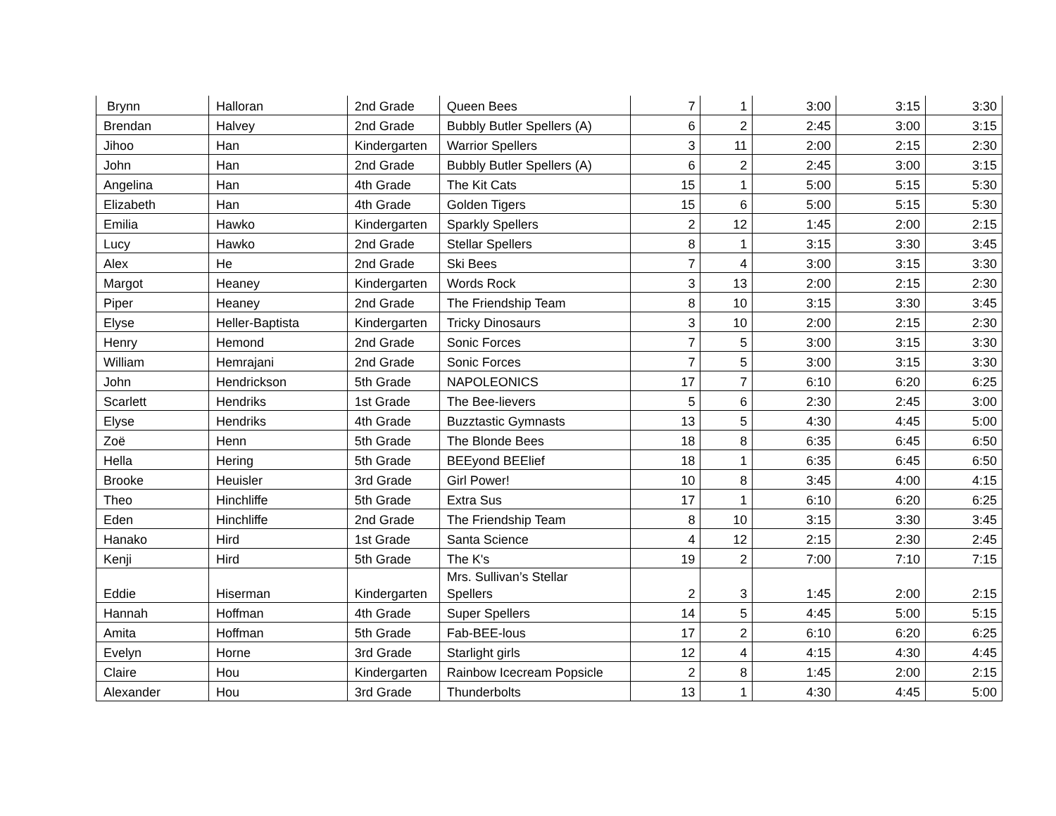| Brynn | Halloran | 2nd Grade | Queen Bees | 7 | 1 | 3:00 | 3:15 | 3:30 |
| Brendan | Halvey | 2nd Grade | Bubbly Butler Spellers (A) | 6 | 2 | 2:45 | 3:00 | 3:15 |
| Jihoo | Han | Kindergarten | Warrior Spellers | 3 | 11 | 2:00 | 2:15 | 2:30 |
| John | Han | 2nd Grade | Bubbly Butler Spellers (A) | 6 | 2 | 2:45 | 3:00 | 3:15 |
| Angelina | Han | 4th Grade | The Kit Cats | 15 | 1 | 5:00 | 5:15 | 5:30 |
| Elizabeth | Han | 4th Grade | Golden Tigers | 15 | 6 | 5:00 | 5:15 | 5:30 |
| Emilia | Hawko | Kindergarten | Sparkly Spellers | 2 | 12 | 1:45 | 2:00 | 2:15 |
| Lucy | Hawko | 2nd Grade | Stellar Spellers | 8 | 1 | 3:15 | 3:30 | 3:45 |
| Alex | He | 2nd Grade | Ski Bees | 7 | 4 | 3:00 | 3:15 | 3:30 |
| Margot | Heaney | Kindergarten | Words Rock | 3 | 13 | 2:00 | 2:15 | 2:30 |
| Piper | Heaney | 2nd Grade | The Friendship Team | 8 | 10 | 3:15 | 3:30 | 3:45 |
| Elyse | Heller-Baptista | Kindergarten | Tricky Dinosaurs | 3 | 10 | 2:00 | 2:15 | 2:30 |
| Henry | Hemond | 2nd Grade | Sonic Forces | 7 | 5 | 3:00 | 3:15 | 3:30 |
| William | Hemrajani | 2nd Grade | Sonic Forces | 7 | 5 | 3:00 | 3:15 | 3:30 |
| John | Hendrickson | 5th Grade | NAPOLEONICS | 17 | 7 | 6:10 | 6:20 | 6:25 |
| Scarlett | Hendriks | 1st Grade | The Bee-lievers | 5 | 6 | 2:30 | 2:45 | 3:00 |
| Elyse | Hendriks | 4th Grade | Buzztastic Gymnasts | 13 | 5 | 4:30 | 4:45 | 5:00 |
| Zoë | Henn | 5th Grade | The Blonde Bees | 18 | 8 | 6:35 | 6:45 | 6:50 |
| Hella | Hering | 5th Grade | BEEyond BEElief | 18 | 1 | 6:35 | 6:45 | 6:50 |
| Brooke | Heuisler | 3rd Grade | Girl Power! | 10 | 8 | 3:45 | 4:00 | 4:15 |
| Theo | Hinchliffe | 5th Grade | Extra Sus | 17 | 1 | 6:10 | 6:20 | 6:25 |
| Eden | Hinchliffe | 2nd Grade | The Friendship Team | 8 | 10 | 3:15 | 3:30 | 3:45 |
| Hanako | Hird | 1st Grade | Santa Science | 4 | 12 | 2:15 | 2:30 | 2:45 |
| Kenji | Hird | 5th Grade | The K's | 19 | 2 | 7:00 | 7:10 | 7:15 |
| Eddie | Hiserman | Kindergarten | Mrs. Sullivan’s Stellar Spellers | 2 | 3 | 1:45 | 2:00 | 2:15 |
| Hannah | Hoffman | 4th Grade | Super Spellers | 14 | 5 | 4:45 | 5:00 | 5:15 |
| Amita | Hoffman | 5th Grade | Fab-BEE-lous | 17 | 2 | 6:10 | 6:20 | 6:25 |
| Evelyn | Horne | 3rd Grade | Starlight girls | 12 | 4 | 4:15 | 4:30 | 4:45 |
| Claire | Hou | Kindergarten | Rainbow Icecream Popsicle | 2 | 8 | 1:45 | 2:00 | 2:15 |
| Alexander | Hou | 3rd Grade | Thunderbolts | 13 | 1 | 4:30 | 4:45 | 5:00 |